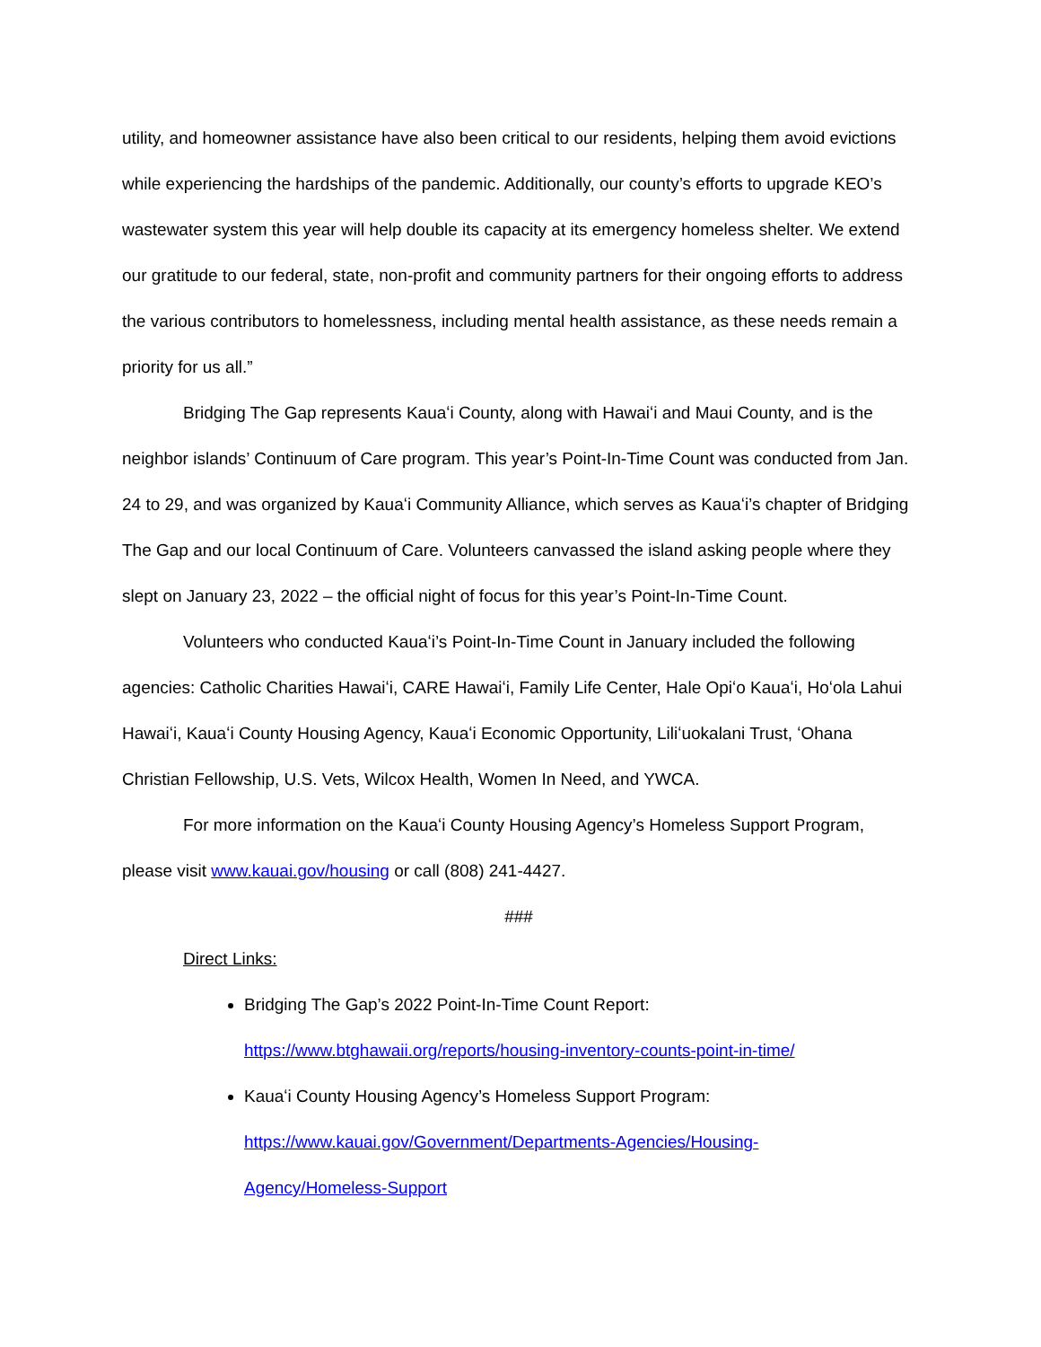utility, and homeowner assistance have also been critical to our residents, helping them avoid evictions while experiencing the hardships of the pandemic. Additionally, our county’s efforts to upgrade KEO’s wastewater system this year will help double its capacity at its emergency homeless shelter. We extend our gratitude to our federal, state, non-profit and community partners for their ongoing efforts to address the various contributors to homelessness, including mental health assistance, as these needs remain a priority for us all.”
Bridging The Gap represents Kauaʻi County, along with Hawaiʻi and Maui County, and is the neighbor islands’ Continuum of Care program. This year’s Point-In-Time Count was conducted from Jan. 24 to 29, and was organized by Kauaʻi Community Alliance, which serves as Kauaʻi’s chapter of Bridging The Gap and our local Continuum of Care. Volunteers canvassed the island asking people where they slept on January 23, 2022 – the official night of focus for this year’s Point-In-Time Count.
Volunteers who conducted Kauaʻi’s Point-In-Time Count in January included the following agencies: Catholic Charities Hawaiʻi, CARE Hawaiʻi, Family Life Center, Hale Opiʻo Kauaʻi, Hoʻola Lahui Hawaiʻi, Kauaʻi County Housing Agency, Kauaʻi Economic Opportunity, Liliʻuokalani Trust, ʻOhana Christian Fellowship, U.S. Vets, Wilcox Health, Women In Need, and YWCA.
For more information on the Kauaʻi County Housing Agency’s Homeless Support Program, please visit www.kauai.gov/housing or call (808) 241-4427.
###
Direct Links:
Bridging The Gap’s 2022 Point-In-Time Count Report:
https://www.btghawaii.org/reports/housing-inventory-counts-point-in-time/
Kauaʻi County Housing Agency’s Homeless Support Program:
https://www.kauai.gov/Government/Departments-Agencies/Housing-
Agency/Homeless-Support